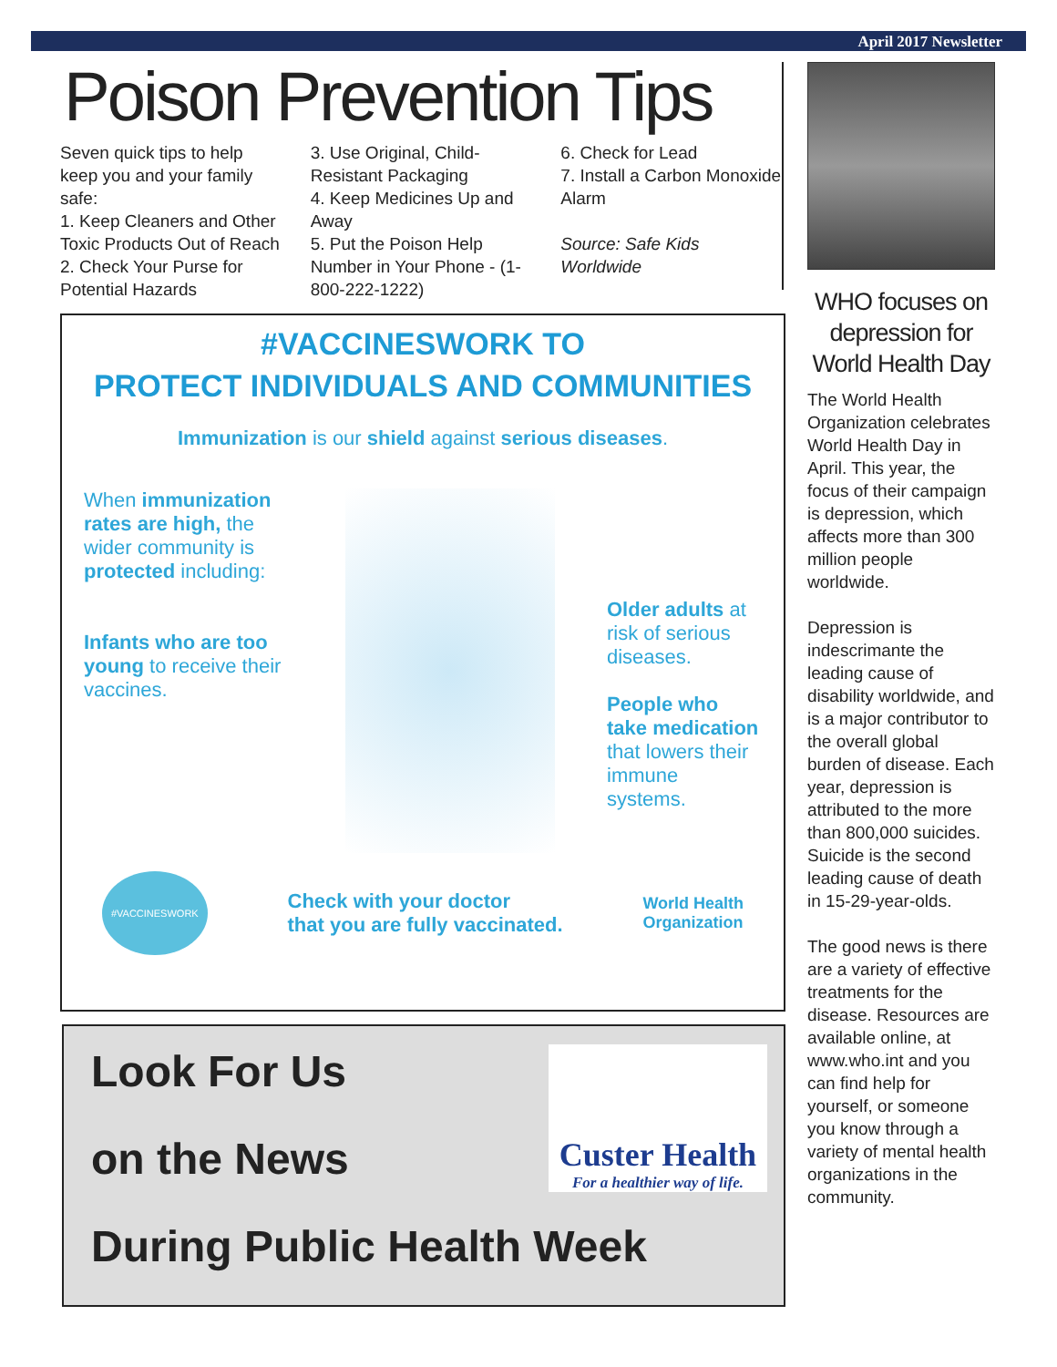April 2017 Newsletter
Poison Prevention Tips
Seven quick tips to help keep you and your family safe:
1. Keep Cleaners and Other Toxic Products Out of Reach
2. Check Your Purse for Potential Hazards
3. Use Original, Child-Resistant Packaging
4. Keep Medicines Up and Away
5. Put the Poison Help Number in Your Phone - (1-800-222-1222)
6. Check for Lead
7. Install a Carbon Monoxide Alarm
Source: Safe Kids Worldwide
#VACCINESWORK TO
PROTECT INDIVIDUALS AND COMMUNITIES
Immunization is our shield against serious diseases.
When immunization rates are high, the wider community is protected including:
Infants who are too young to receive their vaccines.
Older adults at risk of serious diseases.
People who take medication that lowers their immune systems.
#VACCINESWORK Check with your doctor
that you are fully vaccinated. World Health
Organization
Look For Us
on the News
During Public Health Week
Custer Health
For a healthier way of life.
WHO focuses on depression for World Health Day
The World Health Organization celebrates World Health Day in April. This year, the focus of their campaign is depression, which affects more than 300 million people worldwide.
Depression is indescrimante the leading cause of disability worldwide, and is a major contributor to the overall global burden of disease. Each year, depression is attributed to the more than 800,000 suicides. Suicide is the second leading cause of death in 15-29-year-olds.
The good news is there are a variety of effective treatments for the disease. Resources are available online, at www.who.int and you can find help for yourself, or someone you know through a variety of mental health organizations in the community.